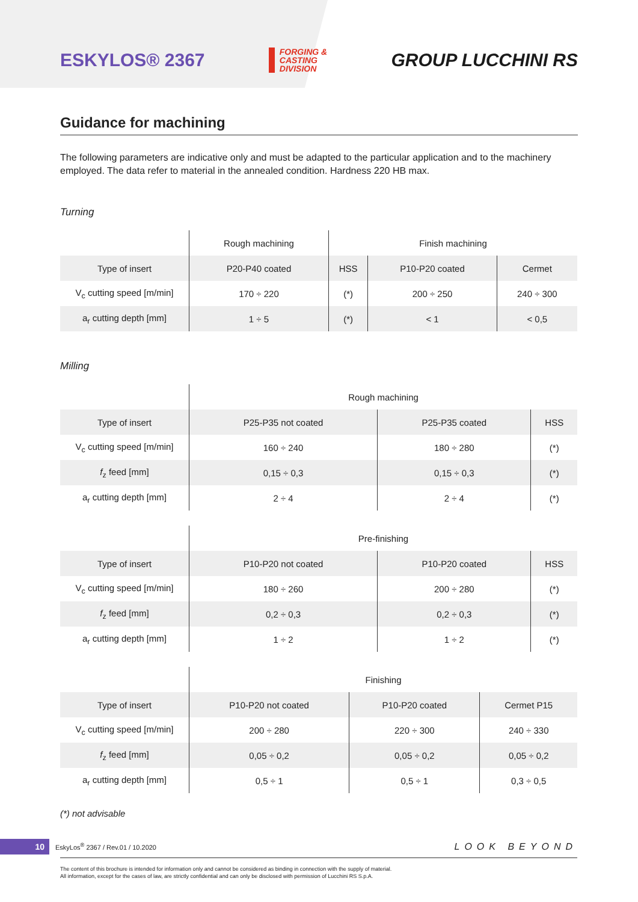ESKYLOS® 2367
FORGING &
CASTING
DIVISION
GROUP LUCCHINI RS
Guidance for machining
The following parameters are indicative only and must be adapted to the particular application and to the machinery employed. The data refer to material in the annealed condition. Hardness 220 HB max.
Turning
| | Rough machining | Finish machining | | |
| --- | --- | --- | --- | --- |
| Type of insert | P20-P40 coated | HSS | P10-P20 coated | Cermet |
| V<sub>c</sub> cutting speed [m/min] | 170 ÷ 220 | (*) | 200 ÷ 250 | 240 ÷ 300 |
| a<sub>r</sub> cutting depth [mm] | 1 ÷ 5 | (*) | < 1 | < 0,5 |
Milling
| | Rough machining | | |
| --- | --- | --- | --- |
| Type of insert | P25-P35 not coated | P25-P35 coated | HSS |
| V<sub>c</sub> cutting speed [m/min] | 160 ÷ 240 | 180 ÷ 280 | (*) |
| f<sub>z</sub> feed [mm] | 0,15 ÷ 0,3 | 0,15 ÷ 0,3 | (*) |
| a<sub>r</sub> cutting depth [mm] | 2 ÷ 4 | 2 ÷ 4 | (*) |
| | Pre-finishing | | |
| --- | --- | --- | --- |
| Type of insert | P10-P20 not coated | P10-P20 coated | HSS |
| V<sub>c</sub> cutting speed [m/min] | 180 ÷ 260 | 200 ÷ 280 | (*) |
| f<sub>z</sub> feed [mm] | 0,2 ÷ 0,3 | 0,2 ÷ 0,3 | (*) |
| a<sub>r</sub> cutting depth [mm] | 1 ÷ 2 | 1 ÷ 2 | (*) |
| | Finishing | | |
| --- | --- | --- | --- |
| Type of insert | P10-P20 not coated | P10-P20 coated | Cermet P15 |
| V<sub>c</sub> cutting speed [m/min] | 200 ÷ 280 | 220 ÷ 300 | 240 ÷ 330 |
| f<sub>z</sub> feed [mm] | 0,05 ÷ 0,2 | 0,05 ÷ 0,2 | 0,05 ÷ 0,2 |
| a<sub>r</sub> cutting depth [mm] | 0,5 ÷ 1 | 0,5 ÷ 1 | 0,3 ÷ 0,5 |
(*) not advisable
10 EskyLos<sup>®</sup> 2367 / Rev.01 / 10.2020 LOOK BEYOND
The content of this brochure is intended for information only and cannot be considered as binding in connection with the supply of material.
All information, except for the cases of law, are strictly confidential and can only be disclosed with permission of Lucchini RS S.p.A.